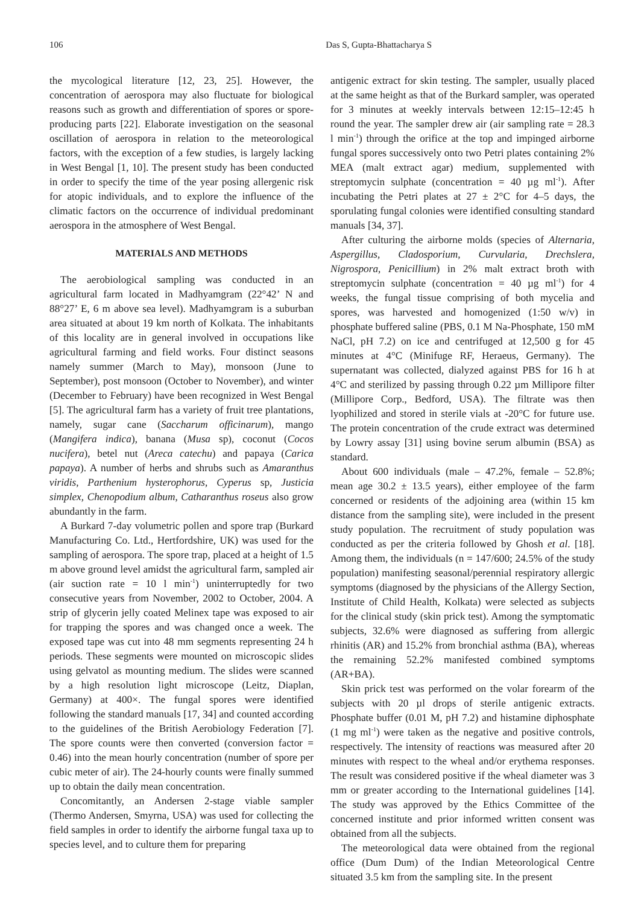106 Das S, Gupta-Bhattacharya S
the mycological literature [12, 23, 25]. However, the concentration of aerospora may also fluctuate for biological reasons such as growth and differentiation of spores or spore-producing parts [22]. Elaborate investigation on the seasonal oscillation of aerospora in relation to the meteorological factors, with the exception of a few studies, is largely lacking in West Bengal [1, 10]. The present study has been conducted in order to specify the time of the year posing allergenic risk for atopic individuals, and to explore the influence of the climatic factors on the occurrence of individual predominant aerospora in the atmosphere of West Bengal.
MATERIALS AND METHODS
The aerobiological sampling was conducted in an agricultural farm located in Madhyamgram (22°42’ N and 88°27’ E, 6 m above sea level). Madhyamgram is a suburban area situated at about 19 km north of Kolkata. The inhabitants of this locality are in general involved in occupations like agricultural farming and field works. Four distinct seasons namely summer (March to May), monsoon (June to September), post monsoon (October to November), and winter (December to February) have been recognized in West Bengal [5]. The agricultural farm has a variety of fruit tree plantations, namely, sugar cane (Saccharum officinarum), mango (Mangifera indica), banana (Musa sp), coconut (Cocos nucifera), betel nut (Areca catechu) and papaya (Carica papaya). A number of herbs and shrubs such as Amaranthus viridis, Parthenium hysterophorus, Cyperus sp, Justicia simplex, Chenopodium album, Catharanthus roseus also grow abundantly in the farm.
A Burkard 7-day volumetric pollen and spore trap (Burkard Manufacturing Co. Ltd., Hertfordshire, UK) was used for the sampling of aerospora. The spore trap, placed at a height of 1.5 m above ground level amidst the agricultural farm, sampled air (air suction rate = 10 l min<sup>-1</sup>) uninterruptedly for two consecutive years from November, 2002 to October, 2004. A strip of glycerin jelly coated Melinex tape was exposed to air for trapping the spores and was changed once a week. The exposed tape was cut into 48 mm segments representing 24 h periods. These segments were mounted on microscopic slides using gelvatol as mounting medium. The slides were scanned by a high resolution light microscope (Leitz, Diaplan, Germany) at 400×. The fungal spores were identified following the standard manuals [17, 34] and counted according to the guidelines of the British Aerobiology Federation [7]. The spore counts were then converted (conversion factor = 0.46) into the mean hourly concentration (number of spore per cubic meter of air). The 24-hourly counts were finally summed up to obtain the daily mean concentration.
Concomitantly, an Andersen 2-stage viable sampler (Thermo Andersen, Smyrna, USA) was used for collecting the field samples in order to identify the airborne fungal taxa up to species level, and to culture them for preparing
antigenic extract for skin testing. The sampler, usually placed at the same height as that of the Burkard sampler, was operated for 3 minutes at weekly intervals between 12:15–12:45 h round the year. The sampler drew air (air sampling rate = 28.3 l min<sup>-1</sup>) through the orifice at the top and impinged airborne fungal spores successively onto two Petri plates containing 2% MEA (malt extract agar) medium, supplemented with streptomycin sulphate (concentration = 40 µg ml<sup>-1</sup>). After incubating the Petri plates at 27 ± 2°C for 4–5 days, the sporulating fungal colonies were identified consulting standard manuals [34, 37].
After culturing the airborne molds (species of Alternaria, Aspergillus, Cladosporium, Curvularia, Drechslera, Nigrospora, Penicillium) in 2% malt extract broth with streptomycin sulphate (concentration = 40 µg ml<sup>-1</sup>) for 4 weeks, the fungal tissue comprising of both mycelia and spores, was harvested and homogenized (1:50 w/v) in phosphate buffered saline (PBS, 0.1 M Na-Phosphate, 150 mM NaCl, pH 7.2) on ice and centrifuged at 12,500 g for 45 minutes at 4°C (Minifuge RF, Heraeus, Germany). The supernatant was collected, dialyzed against PBS for 16 h at 4°C and sterilized by passing through 0.22 µm Millipore filter (Millipore Corp., Bedford, USA). The filtrate was then lyophilized and stored in sterile vials at -20°C for future use. The protein concentration of the crude extract was determined by Lowry assay [31] using bovine serum albumin (BSA) as standard.
About 600 individuals (male – 47.2%, female – 52.8%; mean age 30.2 ± 13.5 years), either employee of the farm concerned or residents of the adjoining area (within 15 km distance from the sampling site), were included in the present study population. The recruitment of study population was conducted as per the criteria followed by Ghosh et al. [18]. Among them, the individuals (n = 147/600; 24.5% of the study population) manifesting seasonal/perennial respiratory allergic symptoms (diagnosed by the physicians of the Allergy Section, Institute of Child Health, Kolkata) were selected as subjects for the clinical study (skin prick test). Among the symptomatic subjects, 32.6% were diagnosed as suffering from allergic rhinitis (AR) and 15.2% from bronchial asthma (BA), whereas the remaining 52.2% manifested combined symptoms (AR+BA).
Skin prick test was performed on the volar forearm of the subjects with 20 µl drops of sterile antigenic extracts. Phosphate buffer (0.01 M, pH 7.2) and histamine diphosphate (1 mg ml<sup>-1</sup>) were taken as the negative and positive controls, respectively. The intensity of reactions was measured after 20 minutes with respect to the wheal and/or erythema responses. The result was considered positive if the wheal diameter was 3 mm or greater according to the International guidelines [14]. The study was approved by the Ethics Committee of the concerned institute and prior informed written consent was obtained from all the subjects.
The meteorological data were obtained from the regional office (Dum Dum) of the Indian Meteorological Centre situated 3.5 km from the sampling site. In the present